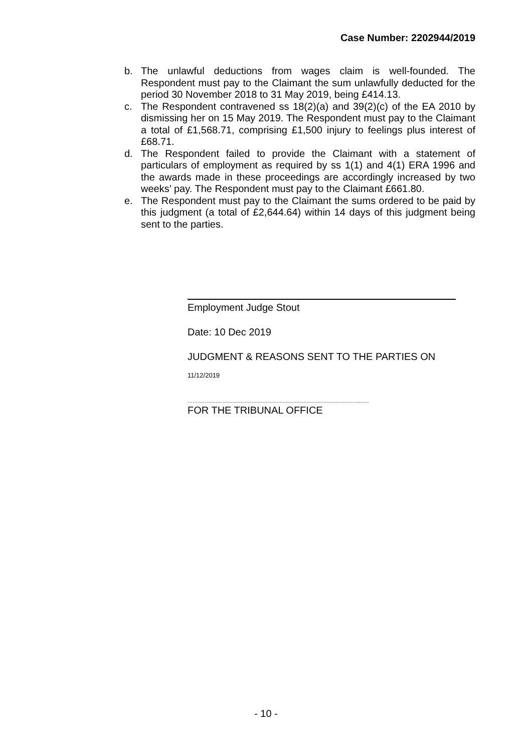Case Number: 2202944/2019
b. The unlawful deductions from wages claim is well-founded. The Respondent must pay to the Claimant the sum unlawfully deducted for the period 30 November 2018 to 31 May 2019, being £414.13.
c. The Respondent contravened ss 18(2)(a) and 39(2)(c) of the EA 2010 by dismissing her on 15 May 2019. The Respondent must pay to the Claimant a total of £1,568.71, comprising £1,500 injury to feelings plus interest of £68.71.
d. The Respondent failed to provide the Claimant with a statement of particulars of employment as required by ss 1(1) and 4(1) ERA 1996 and the awards made in these proceedings are accordingly increased by two weeks’ pay. The Respondent must pay to the Claimant £661.80.
e. The Respondent must pay to the Claimant the sums ordered to be paid by this judgment (a total of £2,644.64) within 14 days of this judgment being sent to the parties.
Employment Judge Stout
Date: 10 Dec 2019
JUDGMENT & REASONS SENT TO THE PARTIES ON
11/12/2019
……...........................................................................................................................
FOR THE TRIBUNAL OFFICE
- 10 -